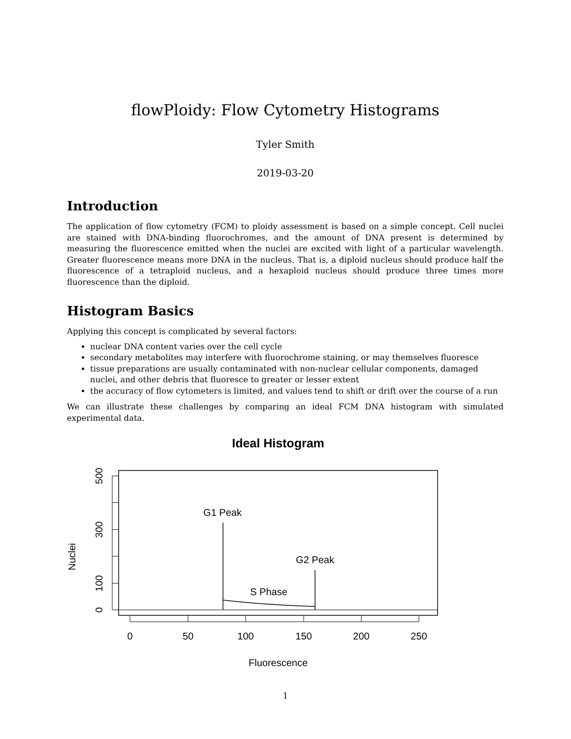flowPloidy: Flow Cytometry Histograms
Tyler Smith
2019-03-20
Introduction
The application of flow cytometry (FCM) to ploidy assessment is based on a simple concept. Cell nuclei are stained with DNA-binding fluorochromes, and the amount of DNA present is determined by measuring the fluorescence emitted when the nuclei are excited with light of a particular wavelength. Greater fluorescence means more DNA in the nucleus. That is, a diploid nucleus should produce half the fluorescence of a tetraploid nucleus, and a hexaploid nucleus should produce three times more fluorescence than the diploid.
Histogram Basics
Applying this concept is complicated by several factors:
nuclear DNA content varies over the cell cycle
secondary metabolites may interfere with fluorochrome staining, or may themselves fluoresce
tissue preparations are usually contaminated with non-nuclear cellular components, damaged nuclei, and other debris that fluoresce to greater or lesser extent
the accuracy of flow cytometers is limited, and values tend to shift or drift over the course of a run
We can illustrate these challenges by comparing an ideal FCM DNA histogram with simulated experimental data.
Ideal Histogram
500
300
100
0
Nuclei
0
50
100
150
200
250
Fluorescence
G1 Peak
G2 Peak
S Phase
1